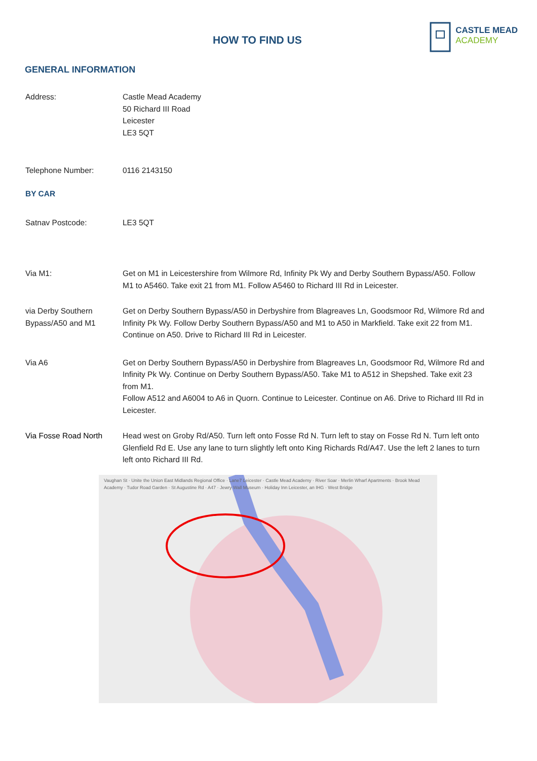HOW TO FIND US
CASTLE MEAD
ACADEMY
GENERAL INFORMATION
| Address: | Castle Mead Academy 50 Richard III Road Leicester LE3 5QT |
| Telephone Number: | 0116 2143150 |
| BY CAR | |
| Satnav Postcode: | LE3 5QT |
| Via M1: | Get on M1 in Leicestershire from Wilmore Rd, Infinity Pk Wy and Derby Southern Bypass/A50. Follow M1 to A5460. Take exit 21 from M1. Follow A5460 to Richard III Rd in Leicester. |
| via Derby Southern Bypass/A50 and M1 | Get on Derby Southern Bypass/A50 in Derbyshire from Blagreaves Ln, Goodsmoor Rd, Wilmore Rd and Infinity Pk Wy. Follow Derby Southern Bypass/A50 and M1 to A50 in Markfield. Take exit 22 from M1. Continue on A50. Drive to Richard III Rd in Leicester. |
| Via A6 | Get on Derby Southern Bypass/A50 in Derbyshire from Blagreaves Ln, Goodsmoor Rd, Wilmore Rd and Infinity Pk Wy. Continue on Derby Southern Bypass/A50. Take M1 to A512 in Shepshed. Take exit 23 from M1. Follow A512 and A6004 to A6 in Quorn. Continue to Leicester. Continue on A6. Drive to Richard III Rd in Leicester. |
| Via Fosse Road North | Head west on Groby Rd/A50. Turn left onto Fosse Rd N. Turn left to stay on Fosse Rd N. Turn left onto Glenfield Rd E. Use any lane to turn slightly left onto King Richards Rd/A47. Use the left 2 lanes to turn left onto Richard III Rd. |
Vaughan St · Unite the Union East Midlands Regional Office · Lane7 Leicester · Castle Mead Academy · River Soar · Merlin Wharf Apartments · Brook Mead Academy · Tudor Road Garden · St Augustine Rd · A47 · Jewry Wall Museum · Holiday Inn Leicester, an IHG · West Bridge